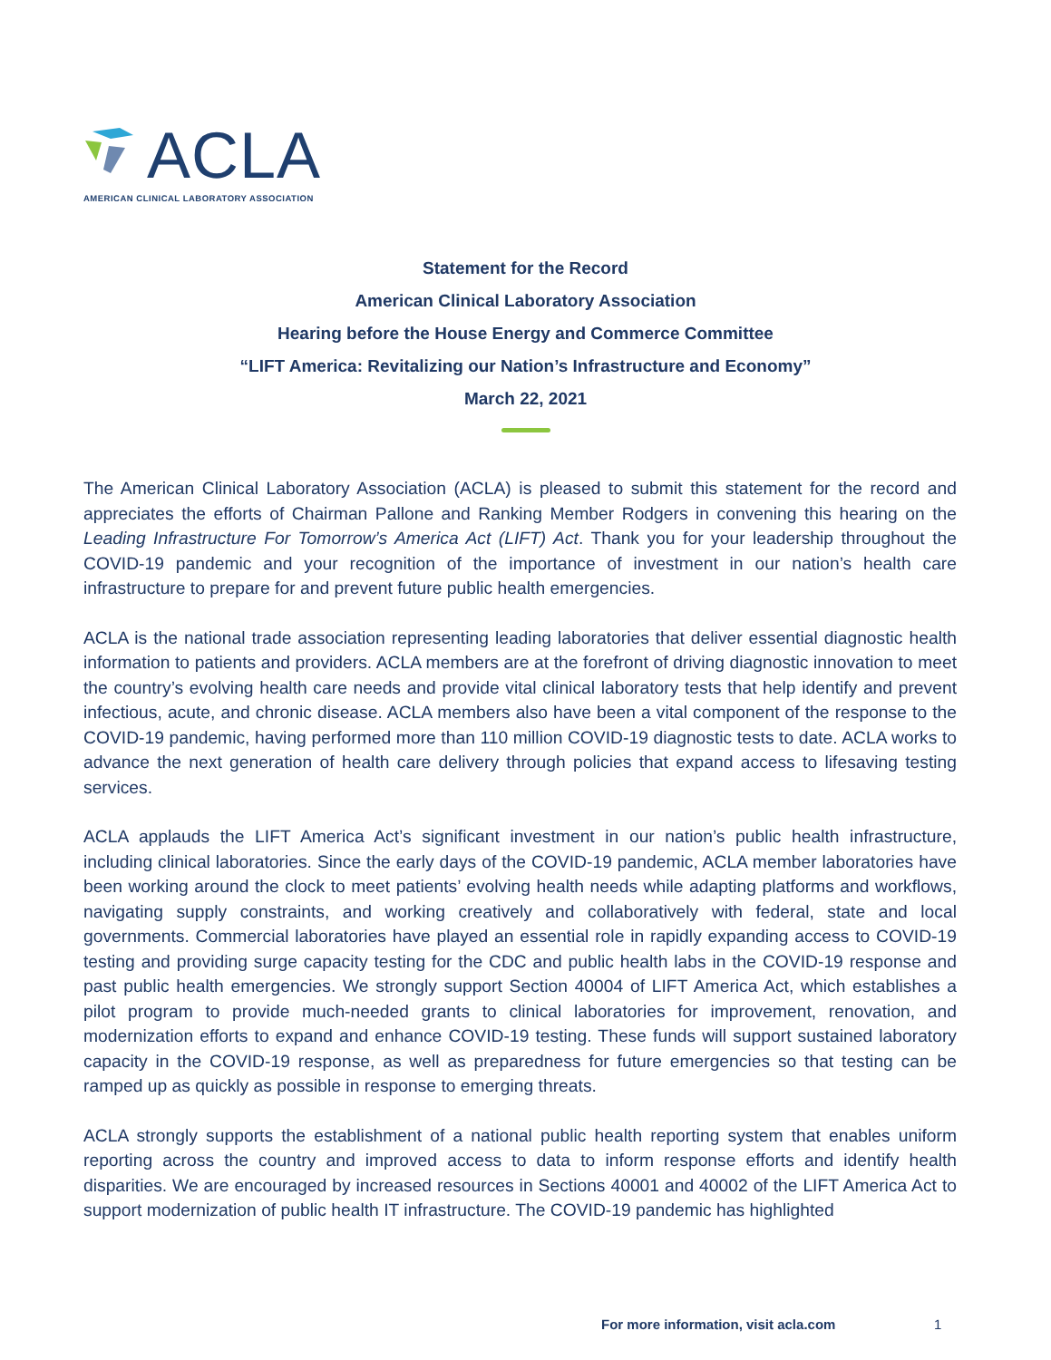ACLA
AMERICAN CLINICAL LABORATORY ASSOCIATION
Statement for the Record
American Clinical Laboratory Association
Hearing before the House Energy and Commerce Committee
“LIFT America: Revitalizing our Nation’s Infrastructure and Economy”
March 22, 2021
The American Clinical Laboratory Association (ACLA) is pleased to submit this statement for the record and appreciates the efforts of Chairman Pallone and Ranking Member Rodgers in convening this hearing on the Leading Infrastructure For Tomorrow’s America Act (LIFT) Act. Thank you for your leadership throughout the COVID-19 pandemic and your recognition of the importance of investment in our nation’s health care infrastructure to prepare for and prevent future public health emergencies.
ACLA is the national trade association representing leading laboratories that deliver essential diagnostic health information to patients and providers. ACLA members are at the forefront of driving diagnostic innovation to meet the country’s evolving health care needs and provide vital clinical laboratory tests that help identify and prevent infectious, acute, and chronic disease. ACLA members also have been a vital component of the response to the COVID-19 pandemic, having performed more than 110 million COVID-19 diagnostic tests to date. ACLA works to advance the next generation of health care delivery through policies that expand access to lifesaving testing services.
ACLA applauds the LIFT America Act’s significant investment in our nation’s public health infrastructure, including clinical laboratories. Since the early days of the COVID-19 pandemic, ACLA member laboratories have been working around the clock to meet patients’ evolving health needs while adapting platforms and workflows, navigating supply constraints, and working creatively and collaboratively with federal, state and local governments. Commercial laboratories have played an essential role in rapidly expanding access to COVID-19 testing and providing surge capacity testing for the CDC and public health labs in the COVID-19 response and past public health emergencies. We strongly support Section 40004 of LIFT America Act, which establishes a pilot program to provide much-needed grants to clinical laboratories for improvement, renovation, and modernization efforts to expand and enhance COVID-19 testing. These funds will support sustained laboratory capacity in the COVID-19 response, as well as preparedness for future emergencies so that testing can be ramped up as quickly as possible in response to emerging threats.
ACLA strongly supports the establishment of a national public health reporting system that enables uniform reporting across the country and improved access to data to inform response efforts and identify health disparities. We are encouraged by increased resources in Sections 40001 and 40002 of the LIFT America Act to support modernization of public health IT infrastructure. The COVID-19 pandemic has highlighted
For more information, visit acla.com
1